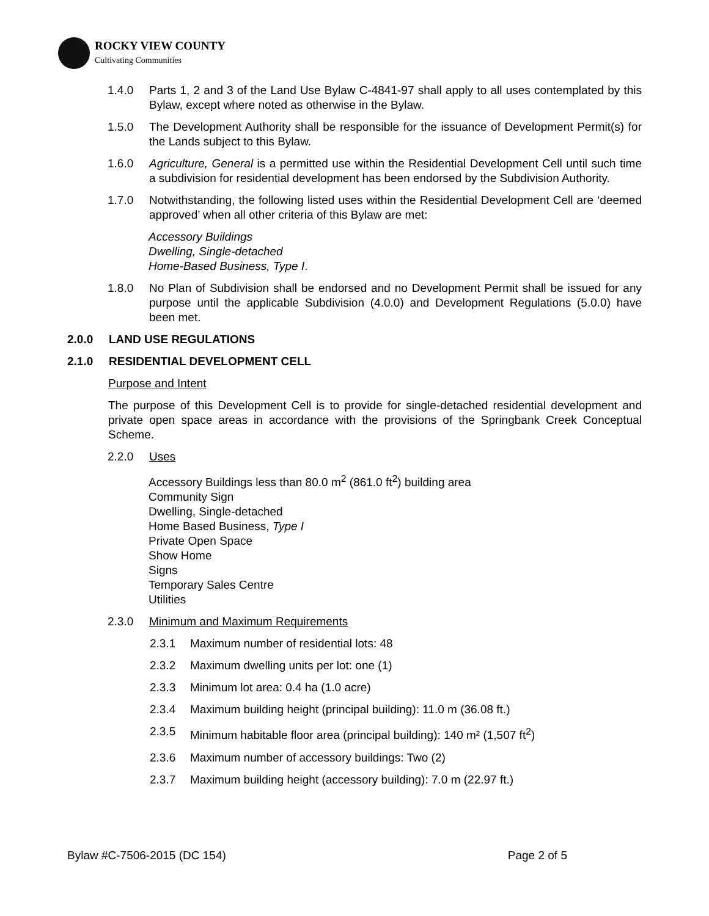ROCKY VIEW COUNTY
Cultivating Communities
1.4.0 Parts 1, 2 and 3 of the Land Use Bylaw C-4841-97 shall apply to all uses contemplated by this Bylaw, except where noted as otherwise in the Bylaw.
1.5.0 The Development Authority shall be responsible for the issuance of Development Permit(s) for the Lands subject to this Bylaw.
1.6.0 Agriculture, General is a permitted use within the Residential Development Cell until such time a subdivision for residential development has been endorsed by the Subdivision Authority.
1.7.0 Notwithstanding, the following listed uses within the Residential Development Cell are ‘deemed approved’ when all other criteria of this Bylaw are met:
Accessory Buildings
Dwelling, Single-detached
Home-Based Business, Type I.
1.8.0 No Plan of Subdivision shall be endorsed and no Development Permit shall be issued for any purpose until the applicable Subdivision (4.0.0) and Development Regulations (5.0.0) have been met.
2.0.0 LAND USE REGULATIONS
2.1.0 RESIDENTIAL DEVELOPMENT CELL
Purpose and Intent
The purpose of this Development Cell is to provide for single-detached residential development and private open space areas in accordance with the provisions of the Springbank Creek Conceptual Scheme.
2.2.0 Uses
Accessory Buildings less than 80.0 m<sup>2</sup> (861.0 ft<sup>2</sup>) building area
Community Sign
Dwelling, Single-detached
Home Based Business, Type I
Private Open Space
Show Home
Signs
Temporary Sales Centre
Utilities
2.3.0 Minimum and Maximum Requirements
2.3.1 Maximum number of residential lots: 48
2.3.2 Maximum dwelling units per lot: one (1)
2.3.3 Minimum lot area: 0.4 ha (1.0 acre)
2.3.4 Maximum building height (principal building): 11.0 m (36.08 ft.)
2.3.5 Minimum habitable floor area (principal building): 140 m² (1,507 ft<sup>2</sup>)
2.3.6 Maximum number of accessory buildings: Two (2)
2.3.7 Maximum building height (accessory building): 7.0 m (22.97 ft.)
Bylaw #C-7506-2015 (DC 154) Page 2 of 5